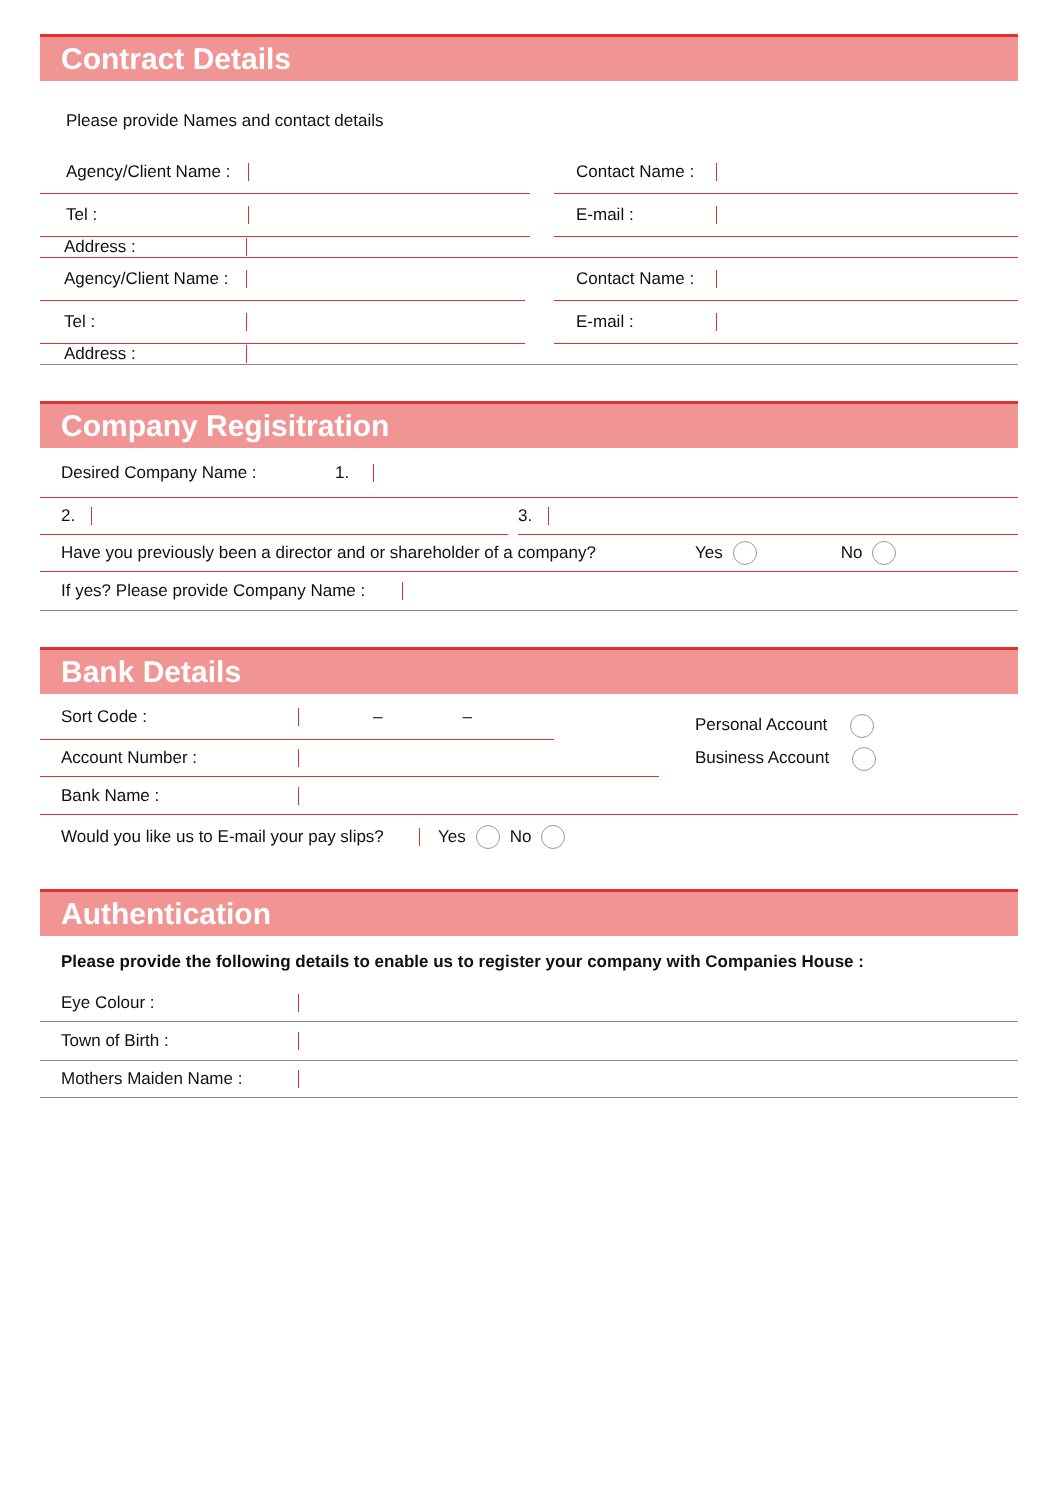Contract Details
Please provide Names and contact details
Agency/Client Name : Contact Name :
Tel : E-mail :
Address :
Agency/Client Name : Contact Name :
Tel : E-mail :
Address :
Company Regisitration
Desired Company Name : 1.
2. 3.
Have you previously been a director and or shareholder of a company? Yes No
If yes? Please provide Company Name :
Bank Details
Sort Code : – –
Account Number :
Personal Account
Business Account
Bank Name :
Would you like us to E-mail your pay slips? Yes No
Authentication
Please provide the following details to enable us to register your company with Companies House :
Eye Colour :
Town of Birth :
Mothers Maiden Name :